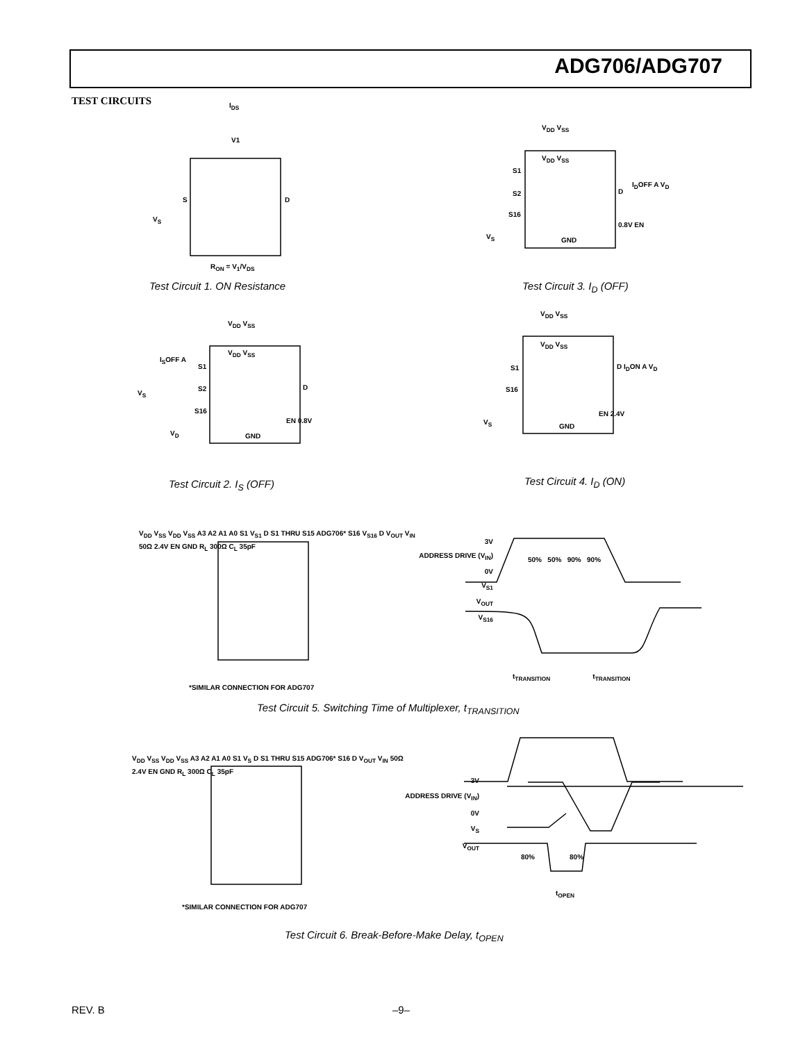ADG706/ADG707
TEST CIRCUITS I<sub>DS</sub>
V1
S D
V<sub>S</sub>
R<sub>ON</sub> = V<sub>1</sub>/V<sub>DS</sub>
Test Circuit 1. ON Resistance
V<sub>DD</sub> V<sub>SS</sub>
V<sub>DD</sub> V<sub>SS</sub>
S1
S2
S16
D
I<sub>D</sub>OFF A V<sub>D</sub>
0.8V EN
V<sub>S</sub> GND
Test Circuit 3. I<sub>D</sub> (OFF)
V<sub>DD</sub> V<sub>SS</sub>
V<sub>DD</sub> V<sub>SS</sub>
I<sub>S</sub>OFF A
S1
S2
S16
D
V<sub>S</sub>
V<sub>D</sub>
EN 0.8V
GND
Test Circuit 2. I<sub>S</sub> (OFF)
V<sub>DD</sub> V<sub>SS</sub>
V<sub>DD</sub> V<sub>SS</sub>
S1
S16
D I<sub>D</sub>ON A V<sub>D</sub>
EN 2.4V
V<sub>S</sub>
GND
Test Circuit 4. I<sub>D</sub> (ON)
V<sub>DD</sub> V<sub>SS</sub> V<sub>DD</sub> V<sub>SS</sub> A3 A2 A1 A0 S1 V<sub>S1</sub> D S1 THRU S15 ADG706* S16 V<sub>S16</sub> D V<sub>OUT</sub> V<sub>IN</sub> 50Ω 2.4V EN GND R<sub>L</sub> 300Ω C<sub>L</sub> 35pF
*SIMILAR CONNECTION FOR ADG707
3V
ADDRESS DRIVE (V<sub>IN</sub>)
0V
V<sub>S1</sub>
V<sub>OUT</sub>
V<sub>S16</sub>
50% 50% 90% 90%
t<sub>TRANSITION</sub> t<sub>TRANSITION</sub>
Test Circuit 5. Switching Time of Multiplexer, t<sub>TRANSITION</sub>
V<sub>DD</sub> V<sub>SS</sub> V<sub>DD</sub> V<sub>SS</sub> A3 A2 A1 A0 S1 V<sub>S</sub> D S1 THRU S15 ADG706* S16 D V<sub>OUT</sub> V<sub>IN</sub> 50Ω 2.4V EN GND R<sub>L</sub> 300Ω C<sub>L</sub> 35pF
*SIMILAR CONNECTION FOR ADG707
3V
ADDRESS DRIVE (V<sub>IN</sub>)
0V
V<sub>S</sub>
V<sub>OUT</sub>
80% 80%
t<sub>OPEN</sub>
Test Circuit 6. Break-Before-Make Delay, t<sub>OPEN</sub>
REV. B –9–